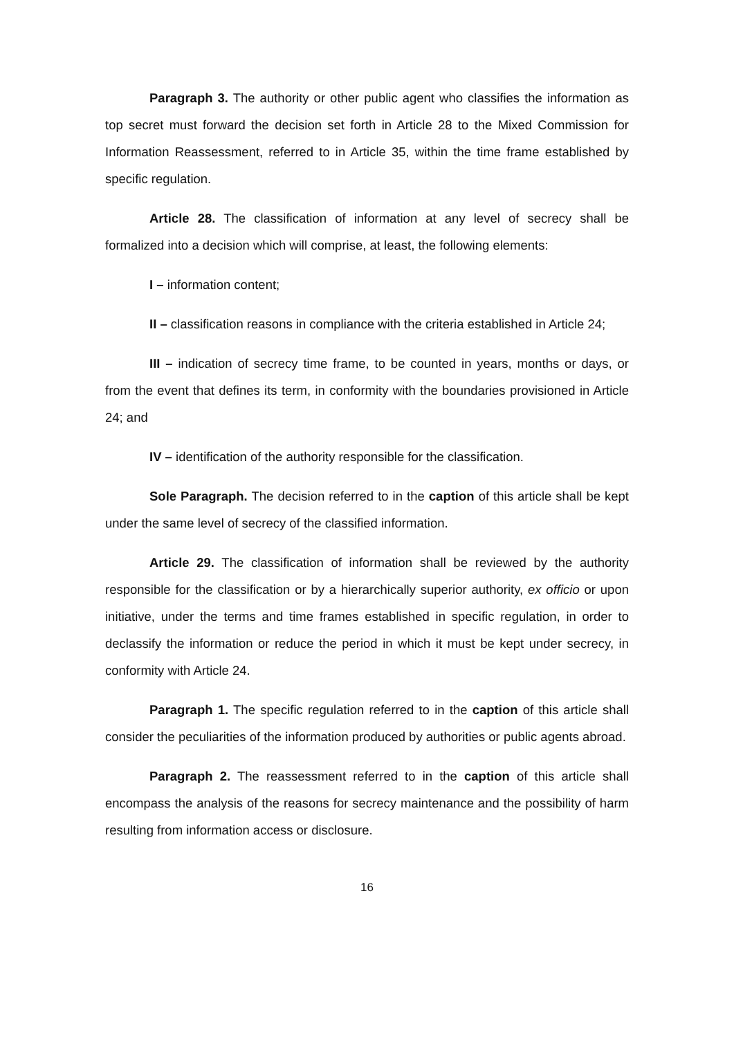Paragraph 3. The authority or other public agent who classifies the information as top secret must forward the decision set forth in Article 28 to the Mixed Commission for Information Reassessment, referred to in Article 35, within the time frame established by specific regulation.
Article 28. The classification of information at any level of secrecy shall be formalized into a decision which will comprise, at least, the following elements:
I – information content;
II – classification reasons in compliance with the criteria established in Article 24;
III – indication of secrecy time frame, to be counted in years, months or days, or from the event that defines its term, in conformity with the boundaries provisioned in Article 24; and
IV – identification of the authority responsible for the classification.
Sole Paragraph. The decision referred to in the caption of this article shall be kept under the same level of secrecy of the classified information.
Article 29. The classification of information shall be reviewed by the authority responsible for the classification or by a hierarchically superior authority, ex officio or upon initiative, under the terms and time frames established in specific regulation, in order to declassify the information or reduce the period in which it must be kept under secrecy, in conformity with Article 24.
Paragraph 1. The specific regulation referred to in the caption of this article shall consider the peculiarities of the information produced by authorities or public agents abroad.
Paragraph 2. The reassessment referred to in the caption of this article shall encompass the analysis of the reasons for secrecy maintenance and the possibility of harm resulting from information access or disclosure.
16